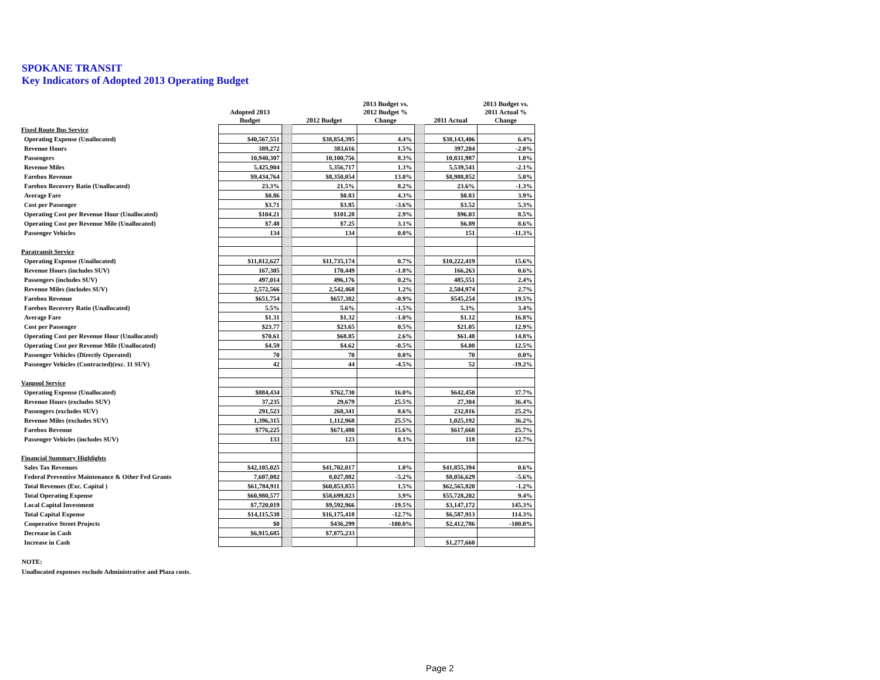SPOKANE TRANSIT
Key Indicators of Adopted 2013 Operating Budget
| | Adopted 2013 Budget | | 2012 Budget | 2013 Budget vs. 2012 Budget % Change | | 2011 Actual | 2013 Budget vs. 2011 Actual % Change |
| --- | --- | --- | --- | --- | --- | --- | --- |
| Fixed Route Bus Service | | | | | | | |
| Operating Expense (Unallocated) | $40,567,551 | | $38,854,395 | 4.4% | | $38,143,406 | 6.4% |
| Revenue Hours | 389,272 | | 383,616 | 1.5% | | 397,204 | -2.0% |
| Passengers | 10,940,307 | | 10,100,756 | 8.3% | | 10,831,987 | 1.0% |
| Revenue Miles | 5,425,904 | | 5,356,717 | 1.3% | | 5,539,541 | -2.1% |
| Farebox Revenue | $9,434,764 | | $8,350,054 | 13.0% | | $8,988,852 | 5.0% |
| Farebox Recovery Ratio (Unallocated) | 23.3% | | 21.5% | 8.2% | | 23.6% | -1.3% |
| Average Fare | $0.86 | | $0.83 | 4.3% | | $0.83 | 3.9% |
| Cost per Passenger | $3.71 | | $3.85 | -3.6% | | $3.52 | 5.3% |
| Operating Cost per Revenue Hour (Unallocated) | $104.21 | | $101.28 | 2.9% | | $96.03 | 8.5% |
| Operating Cost per Revenue Mile (Unallocated) | $7.48 | | $7.25 | 3.1% | | $6.89 | 8.6% |
| Passenger Vehicles | 134 | | 134 | 0.0% | | 151 | -11.3% |
| Paratransit Service | | | | | | | |
| Operating Expense (Unallocated) | $11,812,627 | | $11,735,174 | 0.7% | | $10,222,419 | 15.6% |
| Revenue Hours (includes SUV) | 167,305 | | 170,449 | -1.8% | | 166,263 | 0.6% |
| Passengers (includes SUV) | 497,014 | | 496,176 | 0.2% | | 485,551 | 2.4% |
| Revenue Miles (includes SUV) | 2,572,566 | | 2,542,468 | 1.2% | | 2,504,974 | 2.7% |
| Farebox Revenue | $651,754 | | $657,382 | -0.9% | | $545,254 | 19.5% |
| Farebox Recovery Ratio (Unallocated) | 5.5% | | 5.6% | -1.5% | | 5.3% | 3.4% |
| Average Fare | $1.31 | | $1.32 | -1.0% | | $1.12 | 16.8% |
| Cost per Passenger | $23.77 | | $23.65 | 0.5% | | $21.05 | 12.9% |
| Operating Cost per Revenue Hour (Unallocated) | $70.61 | | $68.85 | 2.6% | | $61.48 | 14.8% |
| Operating Cost per Revenue Mile (Unallocated) | $4.59 | | $4.62 | -0.5% | | $4.08 | 12.5% |
| Passenger Vehicles (Directly Operated) | 70 | | 70 | 0.0% | | 70 | 0.0% |
| Passenger Vehicles (Contracted)(exc. 11 SUV) | 42 | | 44 | -4.5% | | 52 | -19.2% |
| Vanpool Service | | | | | | | |
| Operating Expense (Unallocated) | $884,434 | | $762,730 | 16.0% | | $642,450 | 37.7% |
| Revenue Hours (excludes SUV) | 37,235 | | 29,679 | 25.5% | | 27,304 | 36.4% |
| Passengers (excludes SUV) | 291,523 | | 268,341 | 8.6% | | 232,816 | 25.2% |
| Revenue Miles (excludes SUV) | 1,396,315 | | 1,112,968 | 25.5% | | 1,025,192 | 36.2% |
| Farebox Revenue | $776,225 | | $671,480 | 15.6% | | $617,668 | 25.7% |
| Passenger Vehicles (includes SUV) | 133 | | 123 | 8.1% | | 118 | 12.7% |
| Financial Summary Highlights | | | | | | | |
| Sales Tax Revenues | $42,105,025 | | $41,702,017 | 1.0% | | $41,855,394 | 0.6% |
| Federal Preventive Maintenance & Other Fed Grants | 7,607,082 | | 8,027,882 | -5.2% | | $8,056,629 | -5.6% |
| Total Revenues (Exc. Capital ) | $61,784,911 | | $60,853,855 | 1.5% | | $62,565,820 | -1.2% |
| Total Operating Expense | $60,980,577 | | $58,699,823 | 3.9% | | $55,728,202 | 9.4% |
| Local Capital Investment | $7,720,019 | | $9,592,966 | -19.5% | | $3,147,172 | 145.3% |
| Total Capital Expense | $14,115,538 | | $16,175,418 | -12.7% | | $6,587,913 | 114.3% |
| Cooperative Street Projects | $0 | | $436,299 | -100.0% | | $2,412,786 | -100.0% |
| Decrease in Cash | $6,915,685 | | $7,875,233 | | | | |
| Increase in Cash | | | | | | $1,277,660 | |
NOTE:
Unallocated expenses exclude Administrative and Plaza costs.
Page 2